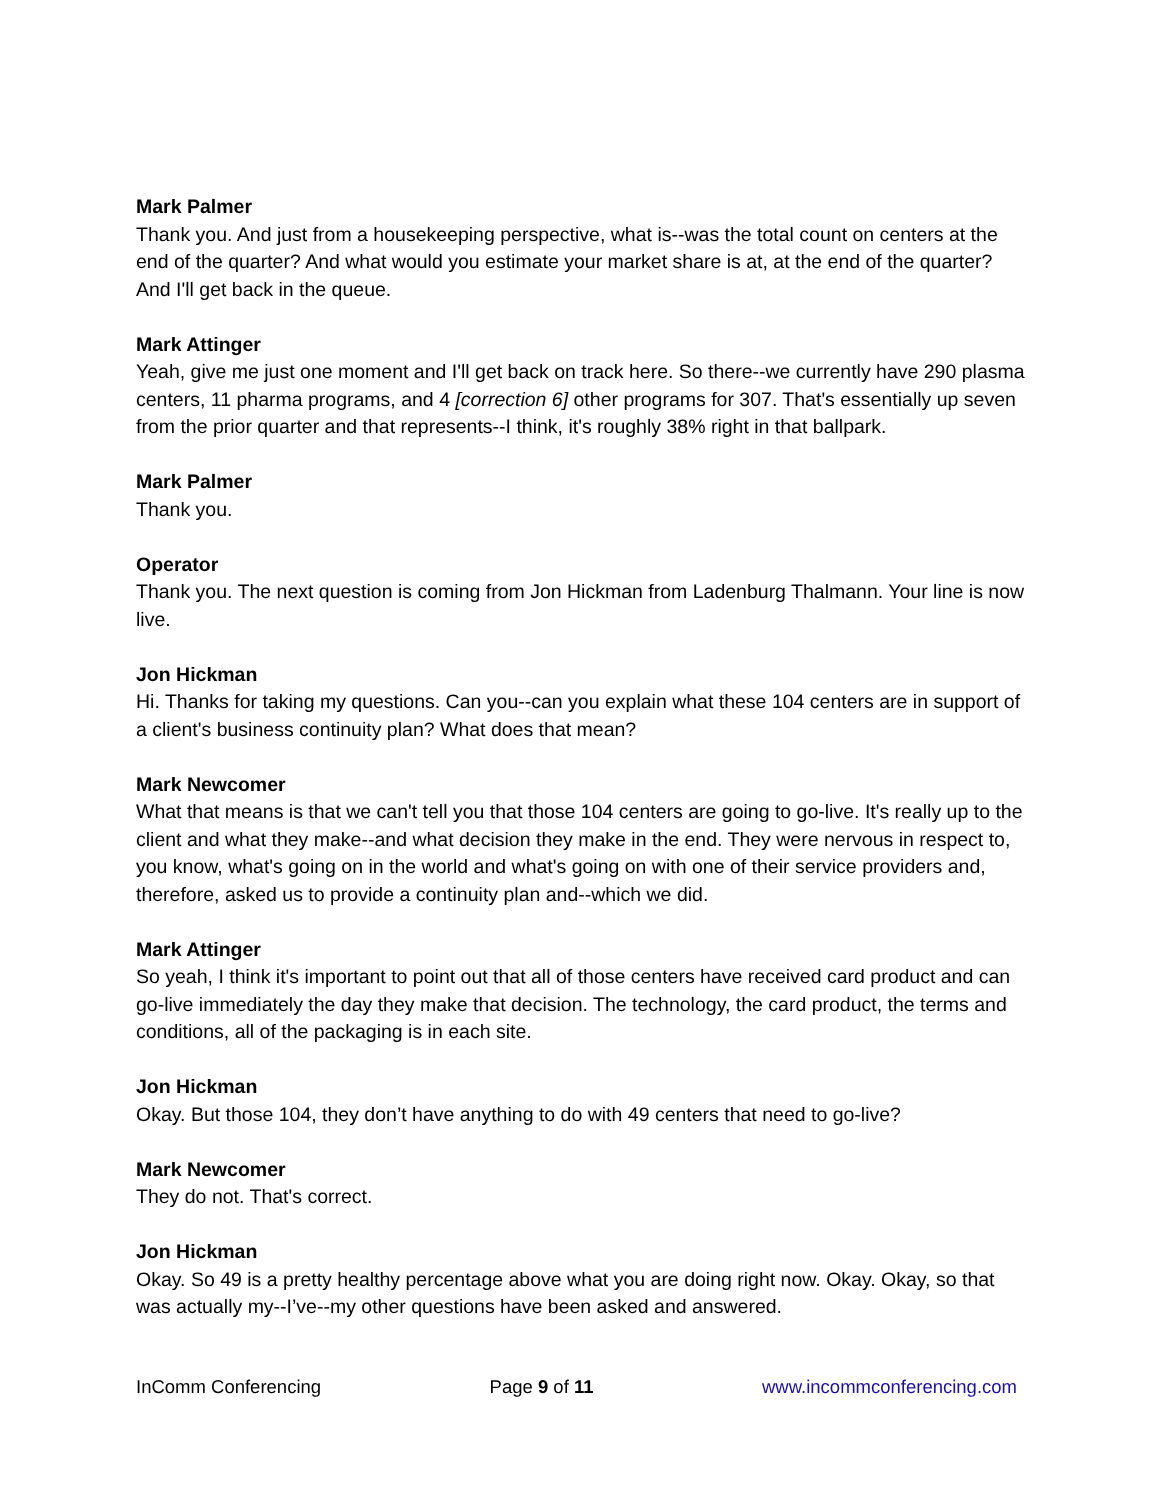Mark Palmer
Thank you. And just from a housekeeping perspective, what is--was the total count on centers at the end of the quarter? And what would you estimate your market share is at, at the end of the quarter? And I'll get back in the queue.
Mark Attinger
Yeah, give me just one moment and I'll get back on track here. So there--we currently have 290 plasma centers, 11 pharma programs, and 4 [correction 6] other programs for 307. That's essentially up seven from the prior quarter and that represents--I think, it's roughly 38% right in that ballpark.
Mark Palmer
Thank you.
Operator
Thank you. The next question is coming from Jon Hickman from Ladenburg Thalmann. Your line is now live.
Jon Hickman
Hi. Thanks for taking my questions. Can you--can you explain what these 104 centers are in support of a client's business continuity plan? What does that mean?
Mark Newcomer
What that means is that we can't tell you that those 104 centers are going to go-live. It's really up to the client and what they make--and what decision they make in the end. They were nervous in respect to, you know, what's going on in the world and what's going on with one of their service providers and, therefore, asked us to provide a continuity plan and--which we did.
Mark Attinger
So yeah, I think it's important to point out that all of those centers have received card product and can go-live immediately the day they make that decision. The technology, the card product, the terms and conditions, all of the packaging is in each site.
Jon Hickman
Okay. But those 104, they don’t have anything to do with 49 centers that need to go-live?
Mark Newcomer
They do not. That's correct.
Jon Hickman
Okay. So 49 is a pretty healthy percentage above what you are doing right now. Okay. Okay, so that was actually my--I’ve--my other questions have been asked and answered.
InComm Conferencing Page 9 of 11 www.incommconferencing.com